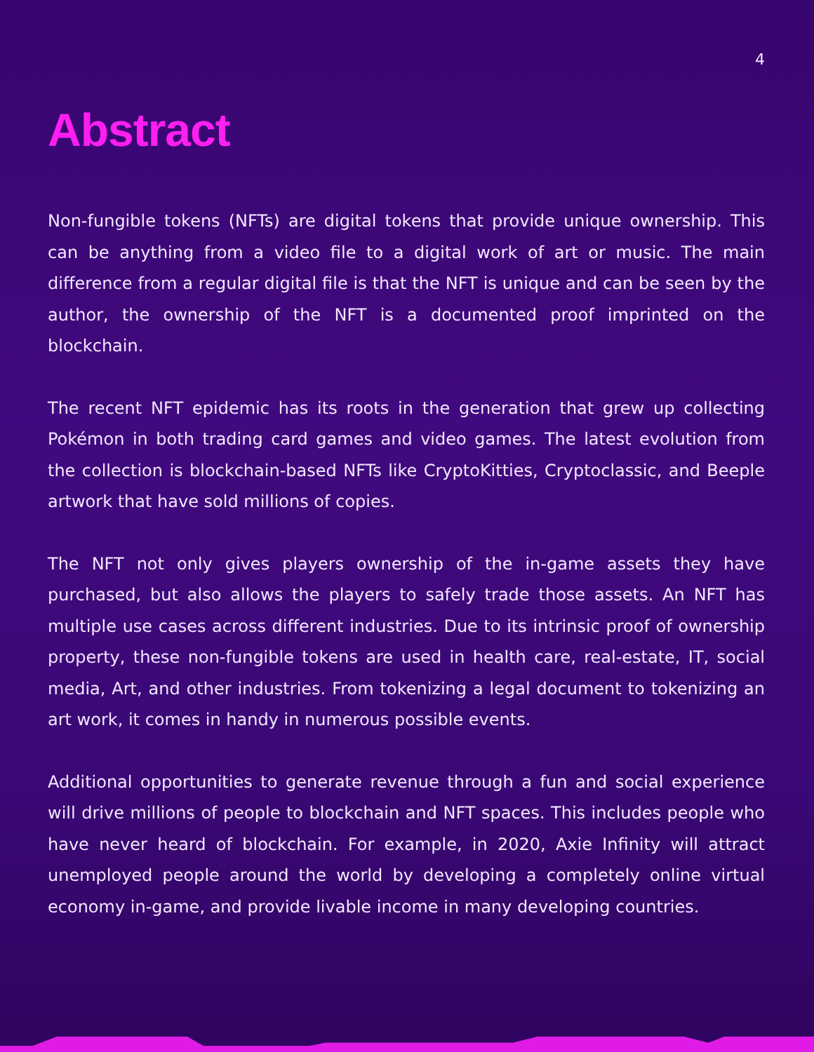4
Abstract
Non-fungible tokens (NFTs) are digital tokens that provide unique ownership. This can be anything from a video file to a digital work of art or music. The main difference from a regular digital file is that the NFT is unique and can be seen by the author, the ownership of the NFT is a documented proof imprinted on the blockchain.
The recent NFT epidemic has its roots in the generation that grew up collecting Pokémon in both trading card games and video games. The latest evolution from the collection is blockchain-based NFTs like CryptoKitties, Cryptoclassic, and Beeple artwork that have sold millions of copies.
The NFT not only gives players ownership of the in-game assets they have purchased, but also allows the players to safely trade those assets. An NFT has multiple use cases across different industries. Due to its intrinsic proof of ownership property, these non-fungible tokens are used in health care, real-estate, IT, social media, Art, and other industries. From tokenizing a legal document to tokenizing an art work, it comes in handy in numerous possible events.
Additional opportunities to generate revenue through a fun and social experience will drive millions of people to blockchain and NFT spaces. This includes people who have never heard of blockchain. For example, in 2020, Axie Infinity will attract unemployed people around the world by developing a completely online virtual economy in-game, and provide livable income in many developing countries.